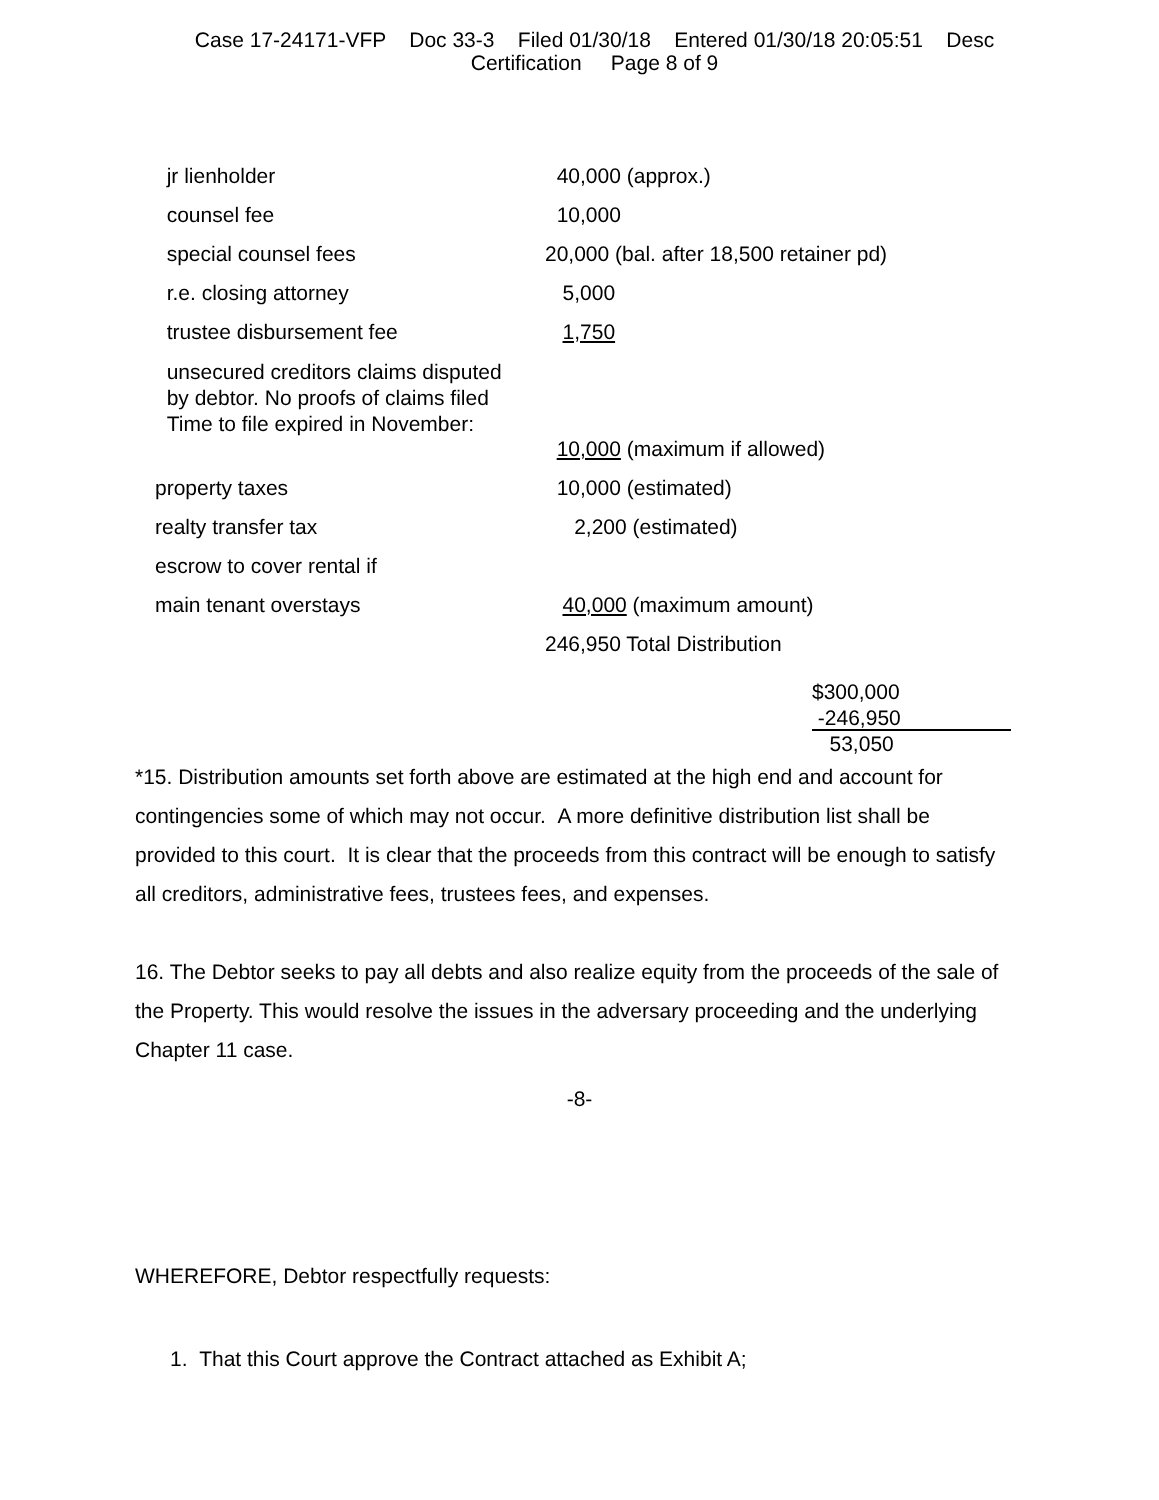Case 17-24171-VFP Doc 33-3 Filed 01/30/18 Entered 01/30/18 20:05:51 Desc
Certification Page 8 of 9
| jr lienholder | 40,000 (approx.) |
| counsel fee | 10,000 |
| special counsel fees | 20,000 (bal. after 18,500 retainer pd) |
| r.e. closing attorney | 5,000 |
| trustee disbursement fee | 1,750 |
| unsecured creditors claims disputed by debtor. No proofs of claims filed Time to file expired in November: | |
| | 10,000 (maximum if allowed) |
| property taxes | 10,000 (estimated) |
| realty transfer tax | 2,200 (estimated) |
| escrow to cover rental if | |
| main tenant overstays | 40,000 (maximum amount) |
| | 246,950 Total Distribution |
$300,000
-246,950
53,050
*15. Distribution amounts set forth above are estimated at the high end and account for contingencies some of which may not occur. A more definitive distribution list shall be provided to this court. It is clear that the proceeds from this contract will be enough to satisfy all creditors, administrative fees, trustees fees, and expenses.
16. The Debtor seeks to pay all debts and also realize equity from the proceeds of the sale of the Property. This would resolve the issues in the adversary proceeding and the underlying Chapter 11 case.
-8-
WHEREFORE, Debtor respectfully requests:
1. That this Court approve the Contract attached as Exhibit A;